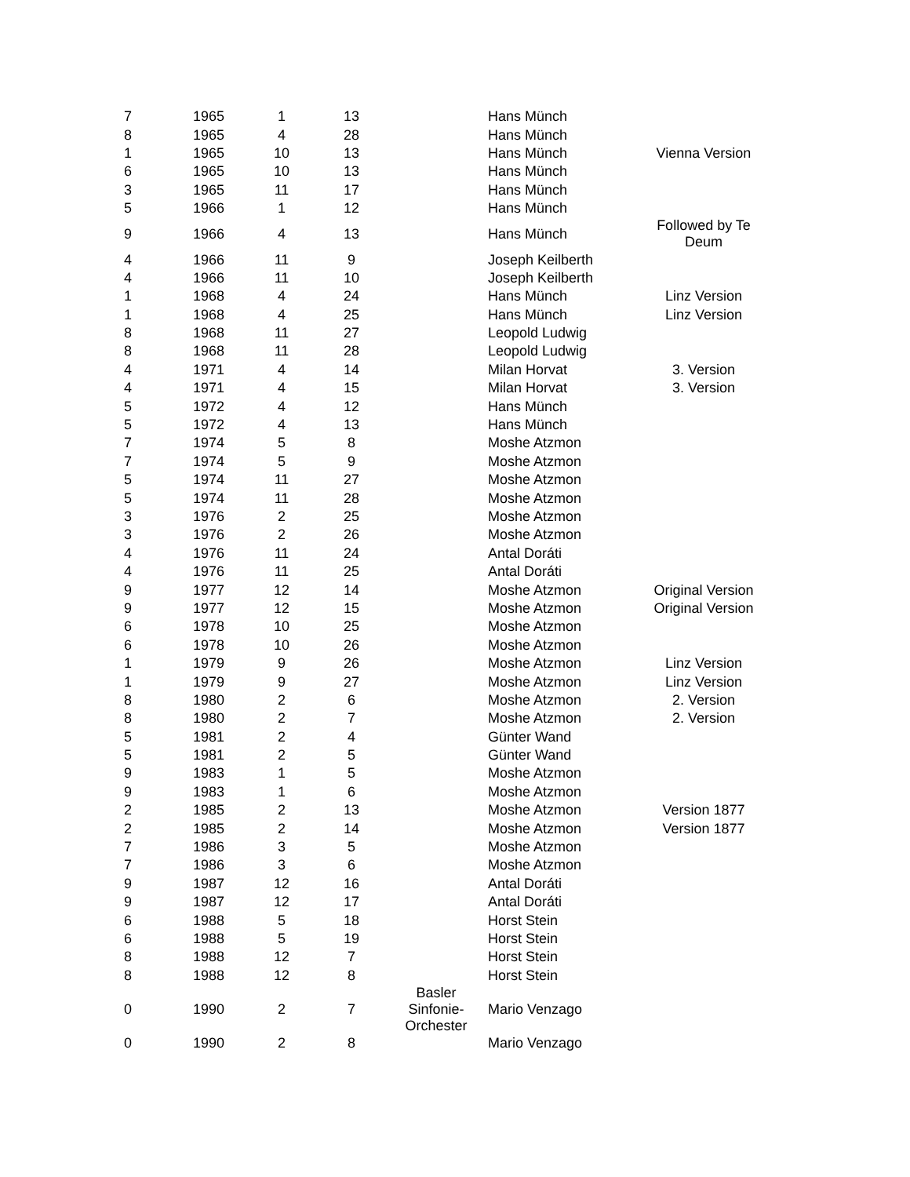| 7 | 1965 | 1 | 13 | | Hans Münch | |
| 8 | 1965 | 4 | 28 | | Hans Münch | |
| 1 | 1965 | 10 | 13 | | Hans Münch | Vienna Version |
| 6 | 1965 | 10 | 13 | | Hans Münch | |
| 3 | 1965 | 11 | 17 | | Hans Münch | |
| 5 | 1966 | 1 | 12 | | Hans Münch | |
| 9 | 1966 | 4 | 13 | | Hans Münch | Followed by Te Deum |
| 4 | 1966 | 11 | 9 | | Joseph Keilberth | |
| 4 | 1966 | 11 | 10 | | Joseph Keilberth | |
| 1 | 1968 | 4 | 24 | | Hans Münch | Linz Version |
| 1 | 1968 | 4 | 25 | | Hans Münch | Linz Version |
| 8 | 1968 | 11 | 27 | | Leopold Ludwig | |
| 8 | 1968 | 11 | 28 | | Leopold Ludwig | |
| 4 | 1971 | 4 | 14 | | Milan Horvat | 3. Version |
| 4 | 1971 | 4 | 15 | | Milan Horvat | 3. Version |
| 5 | 1972 | 4 | 12 | | Hans Münch | |
| 5 | 1972 | 4 | 13 | | Hans Münch | |
| 7 | 1974 | 5 | 8 | | Moshe Atzmon | |
| 7 | 1974 | 5 | 9 | | Moshe Atzmon | |
| 5 | 1974 | 11 | 27 | | Moshe Atzmon | |
| 5 | 1974 | 11 | 28 | | Moshe Atzmon | |
| 3 | 1976 | 2 | 25 | | Moshe Atzmon | |
| 3 | 1976 | 2 | 26 | | Moshe Atzmon | |
| 4 | 1976 | 11 | 24 | | Antal Doráti | |
| 4 | 1976 | 11 | 25 | | Antal Doráti | |
| 9 | 1977 | 12 | 14 | | Moshe Atzmon | Original Version |
| 9 | 1977 | 12 | 15 | | Moshe Atzmon | Original Version |
| 6 | 1978 | 10 | 25 | | Moshe Atzmon | |
| 6 | 1978 | 10 | 26 | | Moshe Atzmon | |
| 1 | 1979 | 9 | 26 | | Moshe Atzmon | Linz Version |
| 1 | 1979 | 9 | 27 | | Moshe Atzmon | Linz Version |
| 8 | 1980 | 2 | 6 | | Moshe Atzmon | 2. Version |
| 8 | 1980 | 2 | 7 | | Moshe Atzmon | 2. Version |
| 5 | 1981 | 2 | 4 | | Günter Wand | |
| 5 | 1981 | 2 | 5 | | Günter Wand | |
| 9 | 1983 | 1 | 5 | | Moshe Atzmon | |
| 9 | 1983 | 1 | 6 | | Moshe Atzmon | |
| 2 | 1985 | 2 | 13 | | Moshe Atzmon | Version 1877 |
| 2 | 1985 | 2 | 14 | | Moshe Atzmon | Version 1877 |
| 7 | 1986 | 3 | 5 | | Moshe Atzmon | |
| 7 | 1986 | 3 | 6 | | Moshe Atzmon | |
| 9 | 1987 | 12 | 16 | | Antal Doráti | |
| 9 | 1987 | 12 | 17 | | Antal Doráti | |
| 6 | 1988 | 5 | 18 | | Horst Stein | |
| 6 | 1988 | 5 | 19 | | Horst Stein | |
| 8 | 1988 | 12 | 7 | | Horst Stein | |
| 8 | 1988 | 12 | 8 | | Horst Stein | |
| 0 | 1990 | 2 | 7 | Basler Sinfonie- Orchester | Mario Venzago | |
| 0 | 1990 | 2 | 8 | | Mario Venzago | |